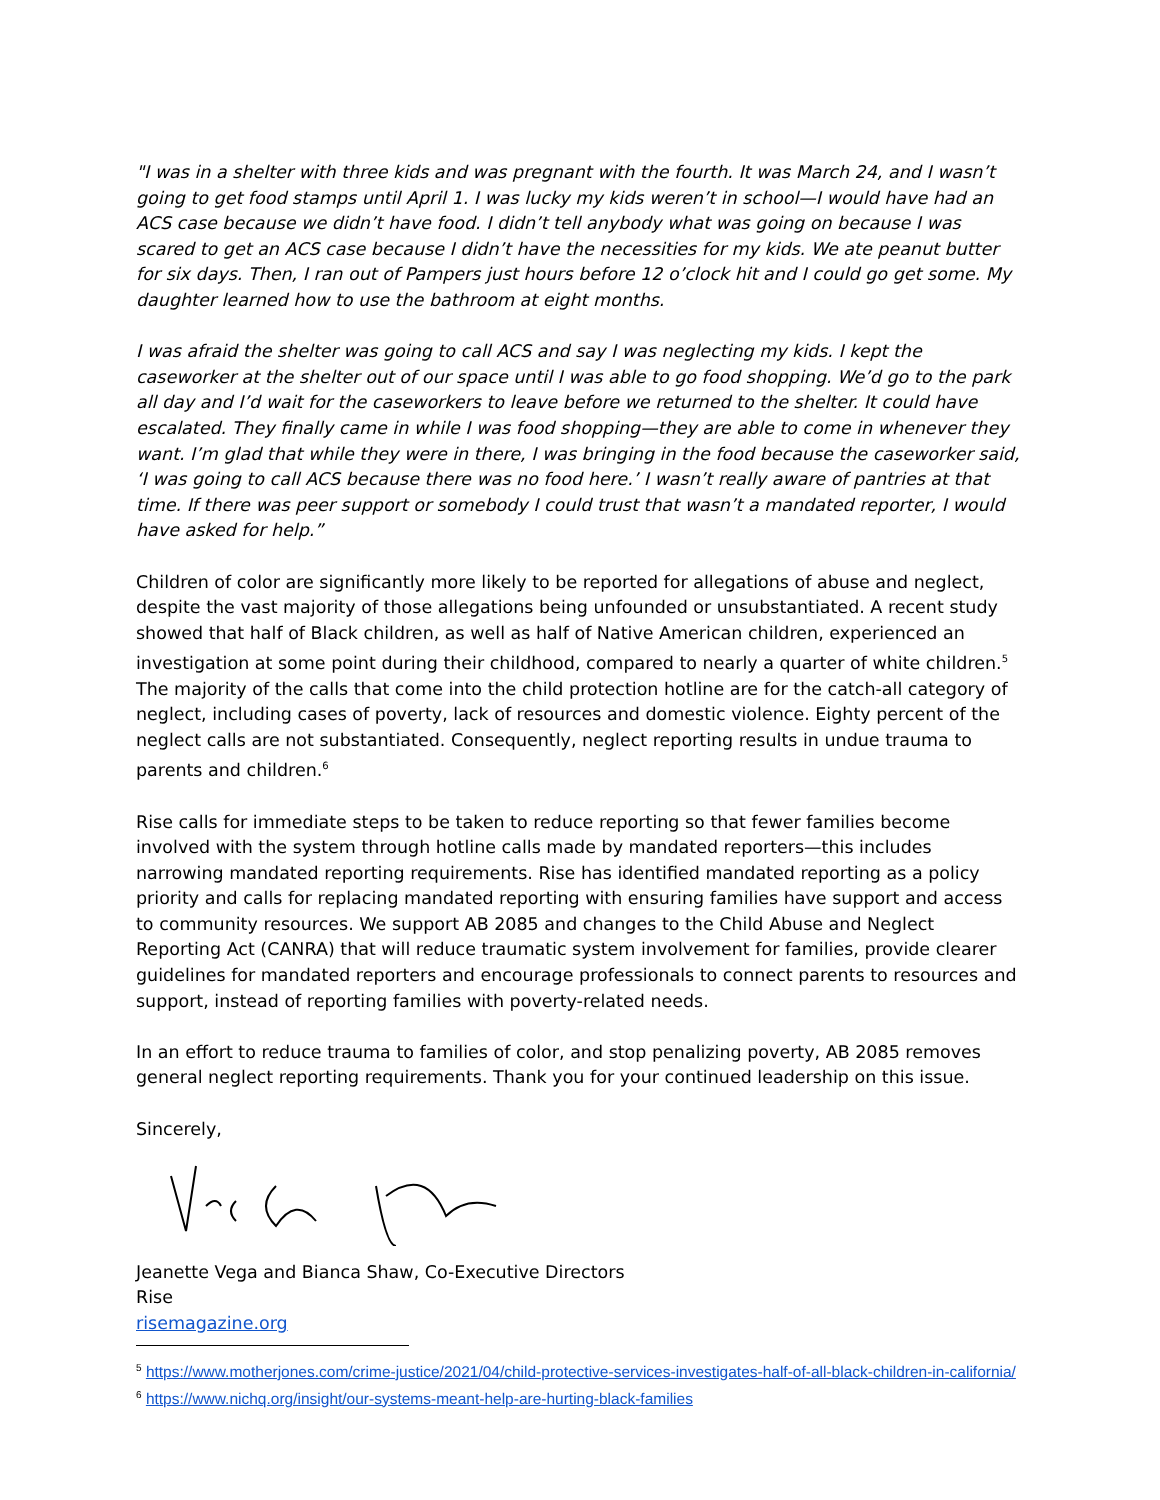"I was in a shelter with three kids and was pregnant with the fourth. It was March 24, and I wasn’t going to get food stamps until April 1. I was lucky my kids weren’t in school—I would have had an ACS case because we didn’t have food. I didn’t tell anybody what was going on because I was scared to get an ACS case because I didn’t have the necessities for my kids. We ate peanut butter for six days. Then, I ran out of Pampers just hours before 12 o’clock hit and I could go get some. My daughter learned how to use the bathroom at eight months.
I was afraid the shelter was going to call ACS and say I was neglecting my kids. I kept the caseworker at the shelter out of our space until I was able to go food shopping. We’d go to the park all day and I’d wait for the caseworkers to leave before we returned to the shelter. It could have escalated. They finally came in while I was food shopping—they are able to come in whenever they want. I’m glad that while they were in there, I was bringing in the food because the caseworker said, ‘I was going to call ACS because there was no food here.’ I wasn’t really aware of pantries at that time. If there was peer support or somebody I could trust that wasn’t a mandated reporter, I would have asked for help.”
Children of color are significantly more likely to be reported for allegations of abuse and neglect, despite the vast majority of those allegations being unfounded or unsubstantiated. A recent study showed that half of Black children, as well as half of Native American children, experienced an investigation at some point during their childhood, compared to nearly a quarter of white children.<sup>5</sup> The majority of the calls that come into the child protection hotline are for the catch-all category of neglect, including cases of poverty, lack of resources and domestic violence. Eighty percent of the neglect calls are not substantiated. Consequently, neglect reporting results in undue trauma to parents and children.<sup>6</sup>
Rise calls for immediate steps to be taken to reduce reporting so that fewer families become involved with the system through hotline calls made by mandated reporters—this includes narrowing mandated reporting requirements. Rise has identified mandated reporting as a policy priority and calls for replacing mandated reporting with ensuring families have support and access to community resources. We support AB 2085 and changes to the Child Abuse and Neglect Reporting Act (CANRA) that will reduce traumatic system involvement for families, provide clearer guidelines for mandated reporters and encourage professionals to connect parents to resources and support, instead of reporting families with poverty-related needs.
In an effort to reduce trauma to families of color, and stop penalizing poverty, AB 2085 removes general neglect reporting requirements. Thank you for your continued leadership on this issue.
Sincerely,
Jeanette Vega and Bianca Shaw, Co-Executive Directors
Rise
risemagazine.org
<sup>5</sup> https://www.motherjones.com/crime-justice/2021/04/child-protective-services-investigates-half-of-all-black-children-in-california/
<sup>6</sup> https://www.nichq.org/insight/our-systems-meant-help-are-hurting-black-families